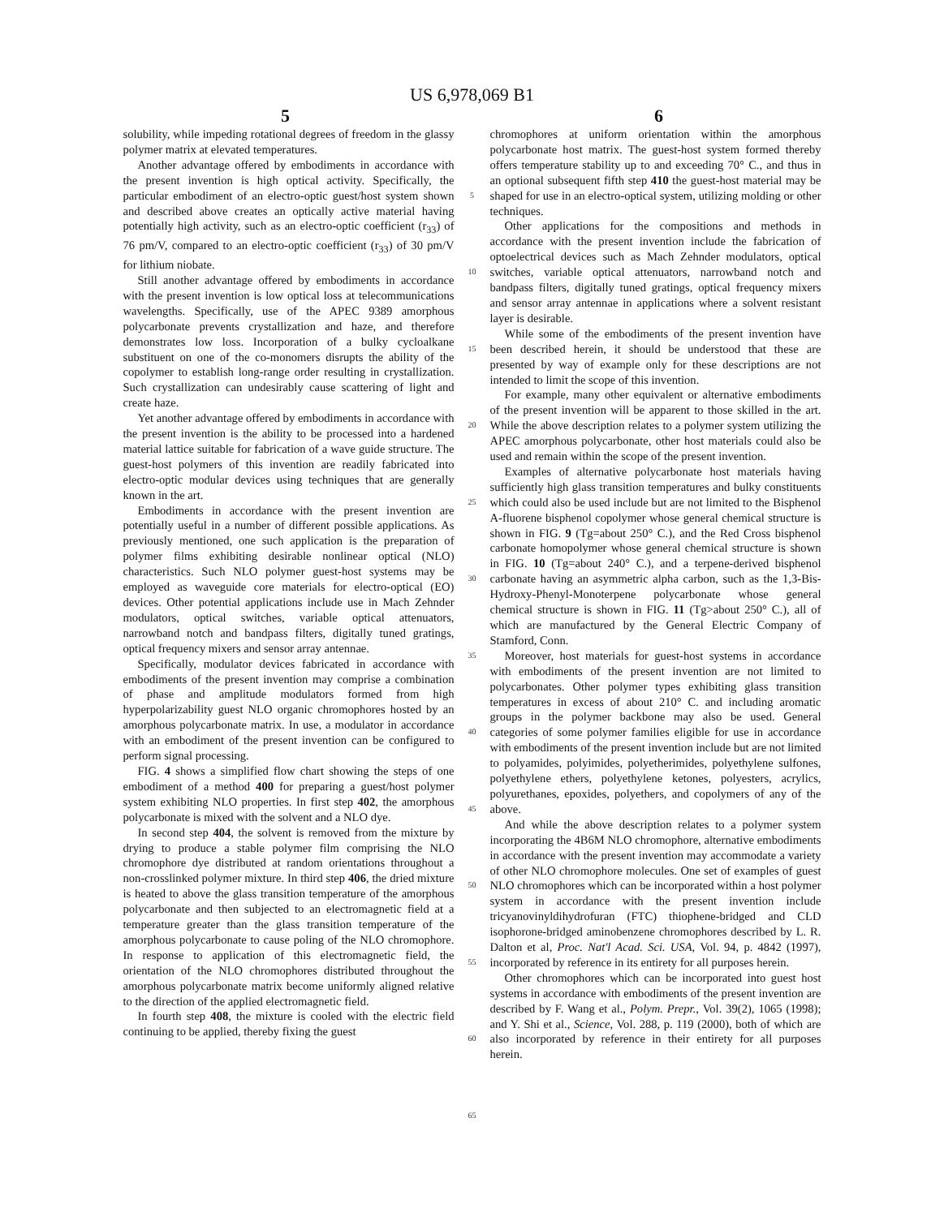US 6,978,069 B1
5 6
solubility, while impeding rotational degrees of freedom in the glassy polymer matrix at elevated temperatures.
Another advantage offered by embodiments in accordance with the present invention is high optical activity. Specifically, the particular embodiment of an electro-optic guest/host system shown and described above creates an optically active material having potentially high activity, such as an electro-optic coefficient (r<sub>33</sub>) of 76 pm/V, compared to an electro-optic coefficient (r<sub>33</sub>) of 30 pm/V for lithium niobate.
Still another advantage offered by embodiments in accordance with the present invention is low optical loss at telecommunications wavelengths. Specifically, use of the APEC 9389 amorphous polycarbonate prevents crystallization and haze, and therefore demonstrates low loss. Incorporation of a bulky cycloalkane substituent on one of the co-monomers disrupts the ability of the copolymer to establish long-range order resulting in crystallization. Such crystallization can undesirably cause scattering of light and create haze.
Yet another advantage offered by embodiments in accordance with the present invention is the ability to be processed into a hardened material lattice suitable for fabrication of a wave guide structure. The guest-host polymers of this invention are readily fabricated into electro-optic modular devices using techniques that are generally known in the art.
Embodiments in accordance with the present invention are potentially useful in a number of different possible applications. As previously mentioned, one such application is the preparation of polymer films exhibiting desirable nonlinear optical (NLO) characteristics. Such NLO polymer guest-host systems may be employed as waveguide core materials for electro-optical (EO) devices. Other potential applications include use in Mach Zehnder modulators, optical switches, variable optical attenuators, narrowband notch and bandpass filters, digitally tuned gratings, optical frequency mixers and sensor array antennae.
Specifically, modulator devices fabricated in accordance with embodiments of the present invention may comprise a combination of phase and amplitude modulators formed from high hyperpolarizability guest NLO organic chromophores hosted by an amorphous polycarbonate matrix. In use, a modulator in accordance with an embodiment of the present invention can be configured to perform signal processing.
FIG. 4 shows a simplified flow chart showing the steps of one embodiment of a method 400 for preparing a guest/host polymer system exhibiting NLO properties. In first step 402, the amorphous polycarbonate is mixed with the solvent and a NLO dye.
In second step 404, the solvent is removed from the mixture by drying to produce a stable polymer film comprising the NLO chromophore dye distributed at random orientations throughout a non-crosslinked polymer mixture. In third step 406, the dried mixture is heated to above the glass transition temperature of the amorphous polycarbonate and then subjected to an electromagnetic field at a temperature greater than the glass transition temperature of the amorphous polycarbonate to cause poling of the NLO chromophore. In response to application of this electromagnetic field, the orientation of the NLO chromophores distributed throughout the amorphous polycarbonate matrix become uniformly aligned relative to the direction of the applied electromagnetic field.
In fourth step 408, the mixture is cooled with the electric field continuing to be applied, thereby fixing the guest
5
10
15
20
25
30
35
40
45
50
55
60
65
chromophores at uniform orientation within the amorphous polycarbonate host matrix. The guest-host system formed thereby offers temperature stability up to and exceeding 70° C., and thus in an optional subsequent fifth step 410 the guest-host material may be shaped for use in an electro-optical system, utilizing molding or other techniques.
Other applications for the compositions and methods in accordance with the present invention include the fabrication of optoelectrical devices such as Mach Zehnder modulators, optical switches, variable optical attenuators, narrowband notch and bandpass filters, digitally tuned gratings, optical frequency mixers and sensor array antennae in applications where a solvent resistant layer is desirable.
While some of the embodiments of the present invention have been described herein, it should be understood that these are presented by way of example only for these descriptions are not intended to limit the scope of this invention.
For example, many other equivalent or alternative embodiments of the present invention will be apparent to those skilled in the art. While the above description relates to a polymer system utilizing the APEC amorphous polycarbonate, other host materials could also be used and remain within the scope of the present invention.
Examples of alternative polycarbonate host materials having sufficiently high glass transition temperatures and bulky constituents which could also be used include but are not limited to the Bisphenol A-fluorene bisphenol copolymer whose general chemical structure is shown in FIG. 9 (Tg=about 250° C.), and the Red Cross bisphenol carbonate homopolymer whose general chemical structure is shown in FIG. 10 (Tg=about 240° C.), and a terpene-derived bisphenol carbonate having an asymmetric alpha carbon, such as the 1,3-Bis-Hydroxy-Phenyl-Monoterpene polycarbonate whose general chemical structure is shown in FIG. 11 (Tg>about 250° C.), all of which are manufactured by the General Electric Company of Stamford, Conn.
Moreover, host materials for guest-host systems in accordance with embodiments of the present invention are not limited to polycarbonates. Other polymer types exhibiting glass transition temperatures in excess of about 210° C. and including aromatic groups in the polymer backbone may also be used. General categories of some polymer families eligible for use in accordance with embodiments of the present invention include but are not limited to polyamides, polyimides, polyetherimides, polyethylene sulfones, polyethylene ethers, polyethylene ketones, polyesters, acrylics, polyurethanes, epoxides, polyethers, and copolymers of any of the above.
And while the above description relates to a polymer system incorporating the 4B6M NLO chromophore, alternative embodiments in accordance with the present invention may accommodate a variety of other NLO chromophore molecules. One set of examples of guest NLO chromophores which can be incorporated within a host polymer system in accordance with the present invention include tricyanovinyldihydrofuran (FTC) thiophene-bridged and CLD isophorone-bridged aminobenzene chromophores described by L. R. Dalton et al, Proc. Nat'l Acad. Sci. USA, Vol. 94, p. 4842 (1997), incorporated by reference in its entirety for all purposes herein.
Other chromophores which can be incorporated into guest host systems in accordance with embodiments of the present invention are described by F. Wang et al., Polym. Prepr., Vol. 39(2), 1065 (1998); and Y. Shi et al., Science, Vol. 288, p. 119 (2000), both of which are also incorporated by reference in their entirety for all purposes herein.